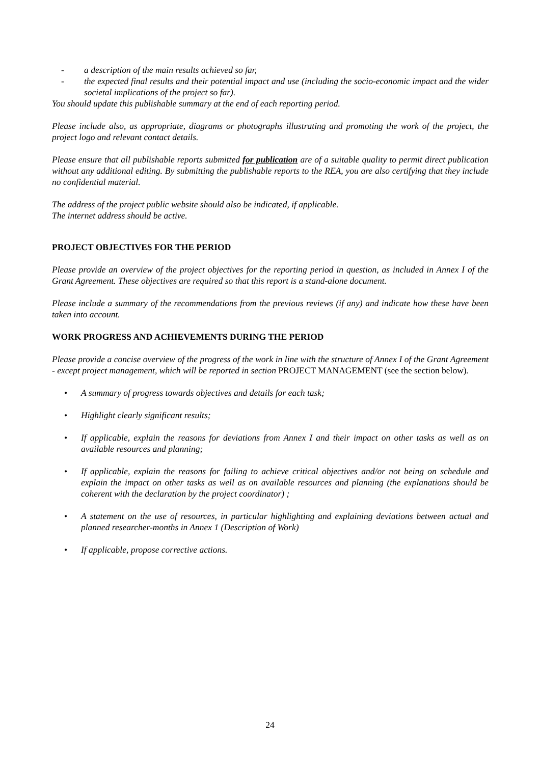- a description of the main results achieved so far,
- the expected final results and their potential impact and use (including the socio-economic impact and the wider societal implications of the project so far).
You should update this publishable summary at the end of each reporting period.
Please include also, as appropriate, diagrams or photographs illustrating and promoting the work of the project, the project logo and relevant contact details.
Please ensure that all publishable reports submitted for publication are of a suitable quality to permit direct publication without any additional editing. By submitting the publishable reports to the REA, you are also certifying that they include no confidential material.
The address of the project public website should also be indicated, if applicable.
The internet address should be active.
PROJECT OBJECTIVES FOR THE PERIOD
Please provide an overview of the project objectives for the reporting period in question, as included in Annex I of the Grant Agreement. These objectives are required so that this report is a stand-alone document.
Please include a summary of the recommendations from the previous reviews (if any) and indicate how these have been taken into account.
WORK PROGRESS AND ACHIEVEMENTS DURING THE PERIOD
Please provide a concise overview of the progress of the work in line with the structure of Annex I of the Grant Agreement - except project management, which will be reported in section PROJECT MANAGEMENT (see the section below).
• A summary of progress towards objectives and details for each task;
• Highlight clearly significant results;
• If applicable, explain the reasons for deviations from Annex I and their impact on other tasks as well as on available resources and planning;
• If applicable, explain the reasons for failing to achieve critical objectives and/or not being on schedule and explain the impact on other tasks as well as on available resources and planning (the explanations should be coherent with the declaration by the project coordinator) ;
• A statement on the use of resources, in particular highlighting and explaining deviations between actual and planned researcher-months in Annex 1 (Description of Work)
• If applicable, propose corrective actions.
24